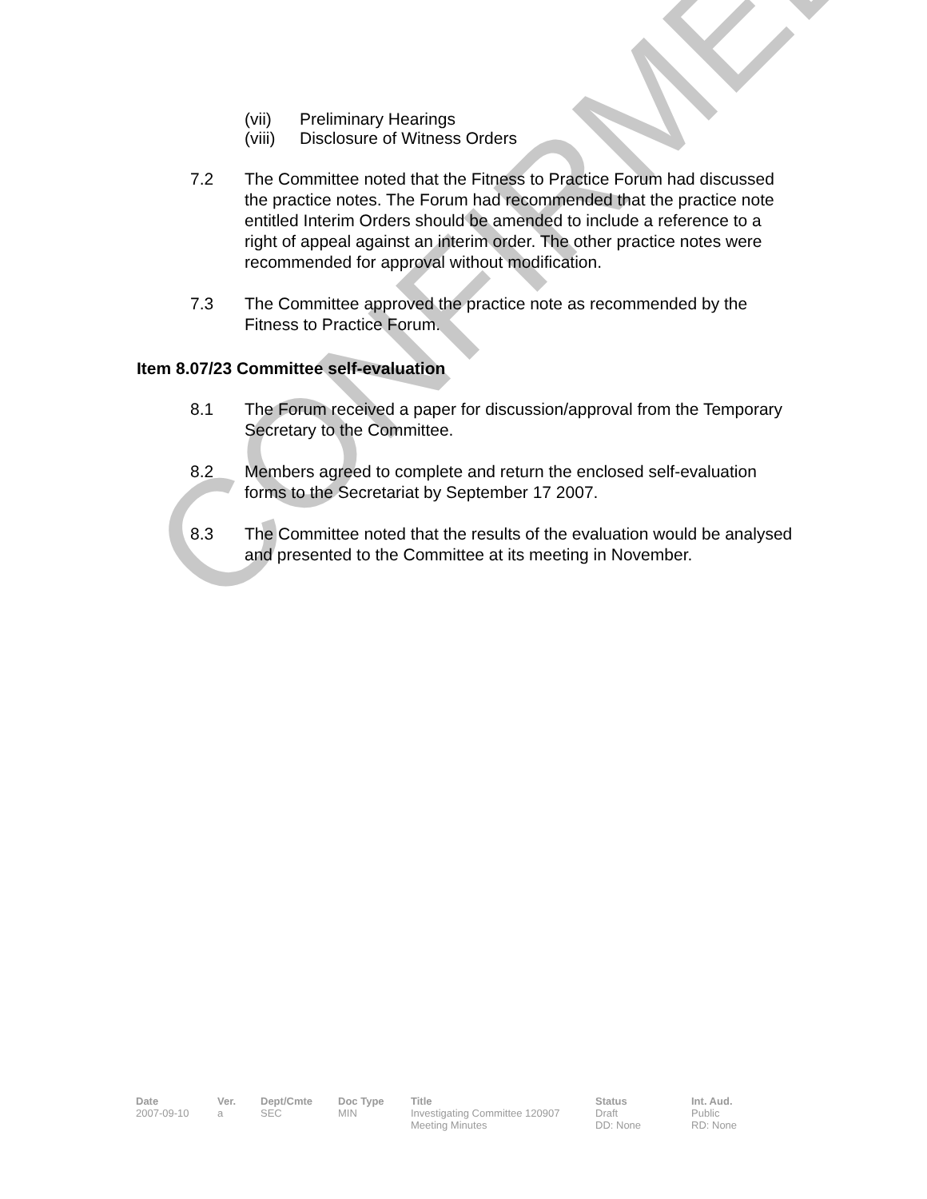CONFIRMED
(vii) Preliminary Hearings
(viii) Disclosure of Witness Orders
7.2 The Committee noted that the Fitness to Practice Forum had discussed the practice notes. The Forum had recommended that the practice note entitled Interim Orders should be amended to include a reference to a right of appeal against an interim order. The other practice notes were recommended for approval without modification.
7.3 The Committee approved the practice note as recommended by the Fitness to Practice Forum.
Item 8.07/23 Committee self-evaluation
8.1 The Forum received a paper for discussion/approval from the Temporary Secretary to the Committee.
8.2 Members agreed to complete and return the enclosed self-evaluation forms to the Secretariat by September 17 2007.
8.3 The Committee noted that the results of the evaluation would be analysed and presented to the Committee at its meeting in November.
| Date | Ver. | Dept/Cmte | Doc Type | Title | Status | Int. Aud. |
| --- | --- | --- | --- | --- | --- | --- |
| 2007-09-10 | a | SEC | MIN | Investigating Committee 120907 Meeting Minutes | Draft DD: None | Public RD: None |